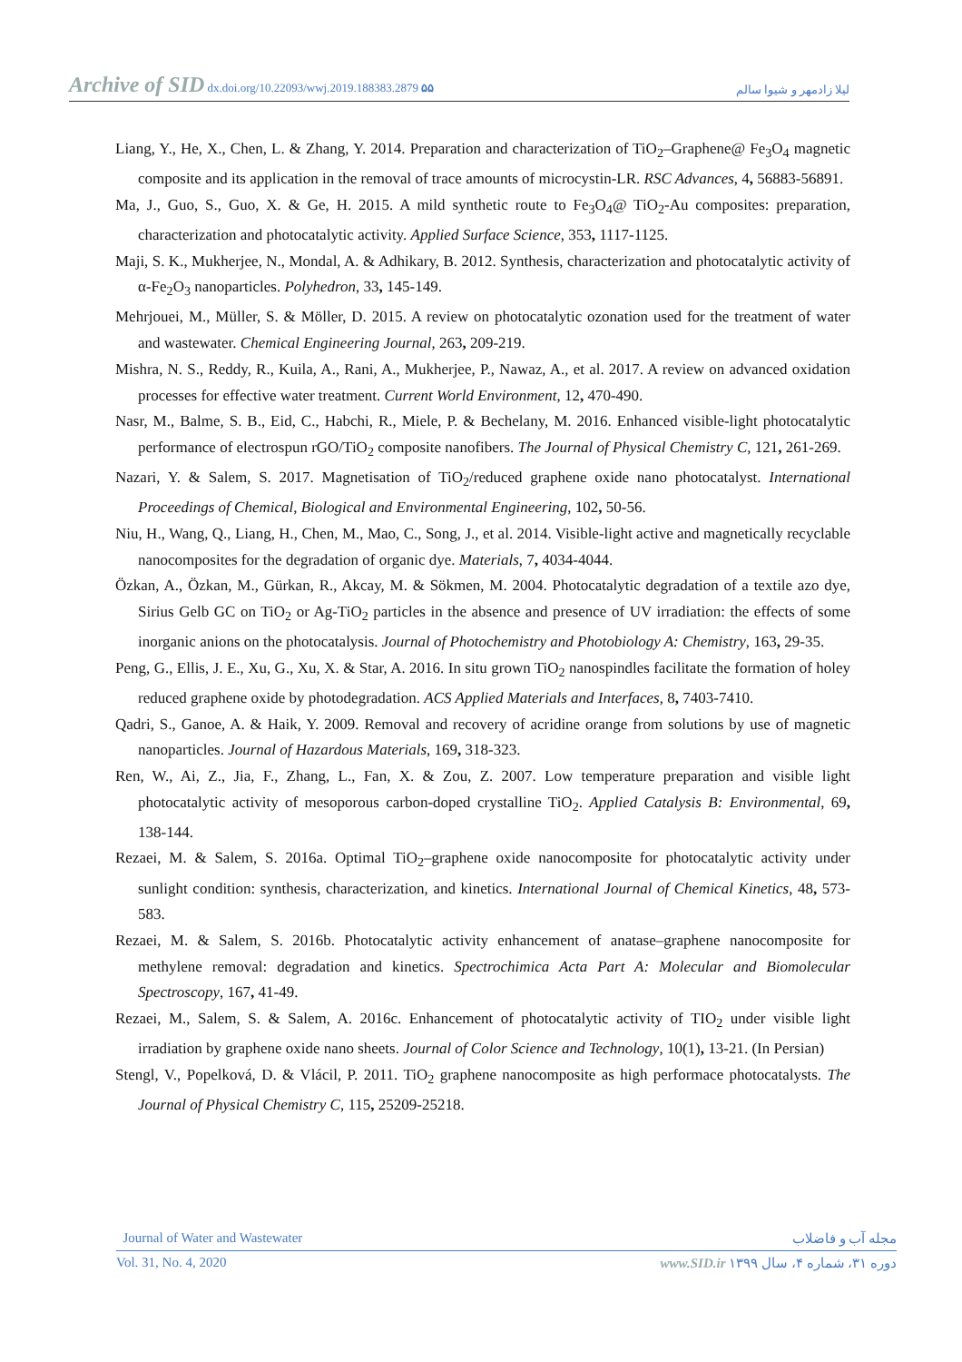Archive of SID dx.doi.org/10.22093/wwj.2019.188383.2879 ۵۵ لیلا زادمهر و شیوا سالم
Liang, Y., He, X., Chen, L. & Zhang, Y. 2014. Preparation and characterization of TiO<sub>2</sub>–Graphene@ Fe<sub>3</sub>O<sub>4</sub> magnetic composite and its application in the removal of trace amounts of microcystin-LR. RSC Advances, 4, 56883-56891.
Ma, J., Guo, S., Guo, X. & Ge, H. 2015. A mild synthetic route to Fe<sub>3</sub>O<sub>4</sub>@ TiO<sub>2</sub>-Au composites: preparation, characterization and photocatalytic activity. Applied Surface Science, 353, 1117-1125.
Maji, S. K., Mukherjee, N., Mondal, A. & Adhikary, B. 2012. Synthesis, characterization and photocatalytic activity of α-Fe<sub>2</sub>O<sub>3</sub> nanoparticles. Polyhedron, 33, 145-149.
Mehrjouei, M., Müller, S. & Möller, D. 2015. A review on photocatalytic ozonation used for the treatment of water and wastewater. Chemical Engineering Journal, 263, 209-219.
Mishra, N. S., Reddy, R., Kuila, A., Rani, A., Mukherjee, P., Nawaz, A., et al. 2017. A review on advanced oxidation processes for effective water treatment. Current World Environment, 12, 470-490.
Nasr, M., Balme, S. B., Eid, C., Habchi, R., Miele, P. & Bechelany, M. 2016. Enhanced visible-light photocatalytic performance of electrospun rGO/TiO<sub>2</sub> composite nanofibers. The Journal of Physical Chemistry C, 121, 261-269.
Nazari, Y. & Salem, S. 2017. Magnetisation of TiO<sub>2</sub>/reduced graphene oxide nano photocatalyst. International Proceedings of Chemical, Biological and Environmental Engineering, 102, 50-56.
Niu, H., Wang, Q., Liang, H., Chen, M., Mao, C., Song, J., et al. 2014. Visible-light active and magnetically recyclable nanocomposites for the degradation of organic dye. Materials, 7, 4034-4044.
Özkan, A., Özkan, M., Gürkan, R., Akcay, M. & Sökmen, M. 2004. Photocatalytic degradation of a textile azo dye, Sirius Gelb GC on TiO<sub>2</sub> or Ag-TiO<sub>2</sub> particles in the absence and presence of UV irradiation: the effects of some inorganic anions on the photocatalysis. Journal of Photochemistry and Photobiology A: Chemistry, 163, 29-35.
Peng, G., Ellis, J. E., Xu, G., Xu, X. & Star, A. 2016. In situ grown TiO<sub>2</sub> nanospindles facilitate the formation of holey reduced graphene oxide by photodegradation. ACS Applied Materials and Interfaces, 8, 7403-7410.
Qadri, S., Ganoe, A. & Haik, Y. 2009. Removal and recovery of acridine orange from solutions by use of magnetic nanoparticles. Journal of Hazardous Materials, 169, 318-323.
Ren, W., Ai, Z., Jia, F., Zhang, L., Fan, X. & Zou, Z. 2007. Low temperature preparation and visible light photocatalytic activity of mesoporous carbon-doped crystalline TiO<sub>2</sub>. Applied Catalysis B: Environmental, 69, 138-144.
Rezaei, M. & Salem, S. 2016a. Optimal TiO<sub>2</sub>–graphene oxide nanocomposite for photocatalytic activity under sunlight condition: synthesis, characterization, and kinetics. International Journal of Chemical Kinetics, 48, 573-583.
Rezaei, M. & Salem, S. 2016b. Photocatalytic activity enhancement of anatase–graphene nanocomposite for methylene removal: degradation and kinetics. Spectrochimica Acta Part A: Molecular and Biomolecular Spectroscopy, 167, 41-49.
Rezaei, M., Salem, S. & Salem, A. 2016c. Enhancement of photocatalytic activity of TIO<sub>2</sub> under visible light irradiation by graphene oxide nano sheets. Journal of Color Science and Technology, 10(1), 13-21. (In Persian)
Stengl, V., Popelková, D. & Vlácil, P. 2011. TiO<sub>2</sub> graphene nanocomposite as high performace photocatalysts. The Journal of Physical Chemistry C, 115, 25209-25218.
Journal of Water and Wastewater مجله آب و فاضلاب
Vol. 31, No. 4, 2020 دوره ۳۱، شماره ۴، سال ۱۳۹۹ www.SID.ir